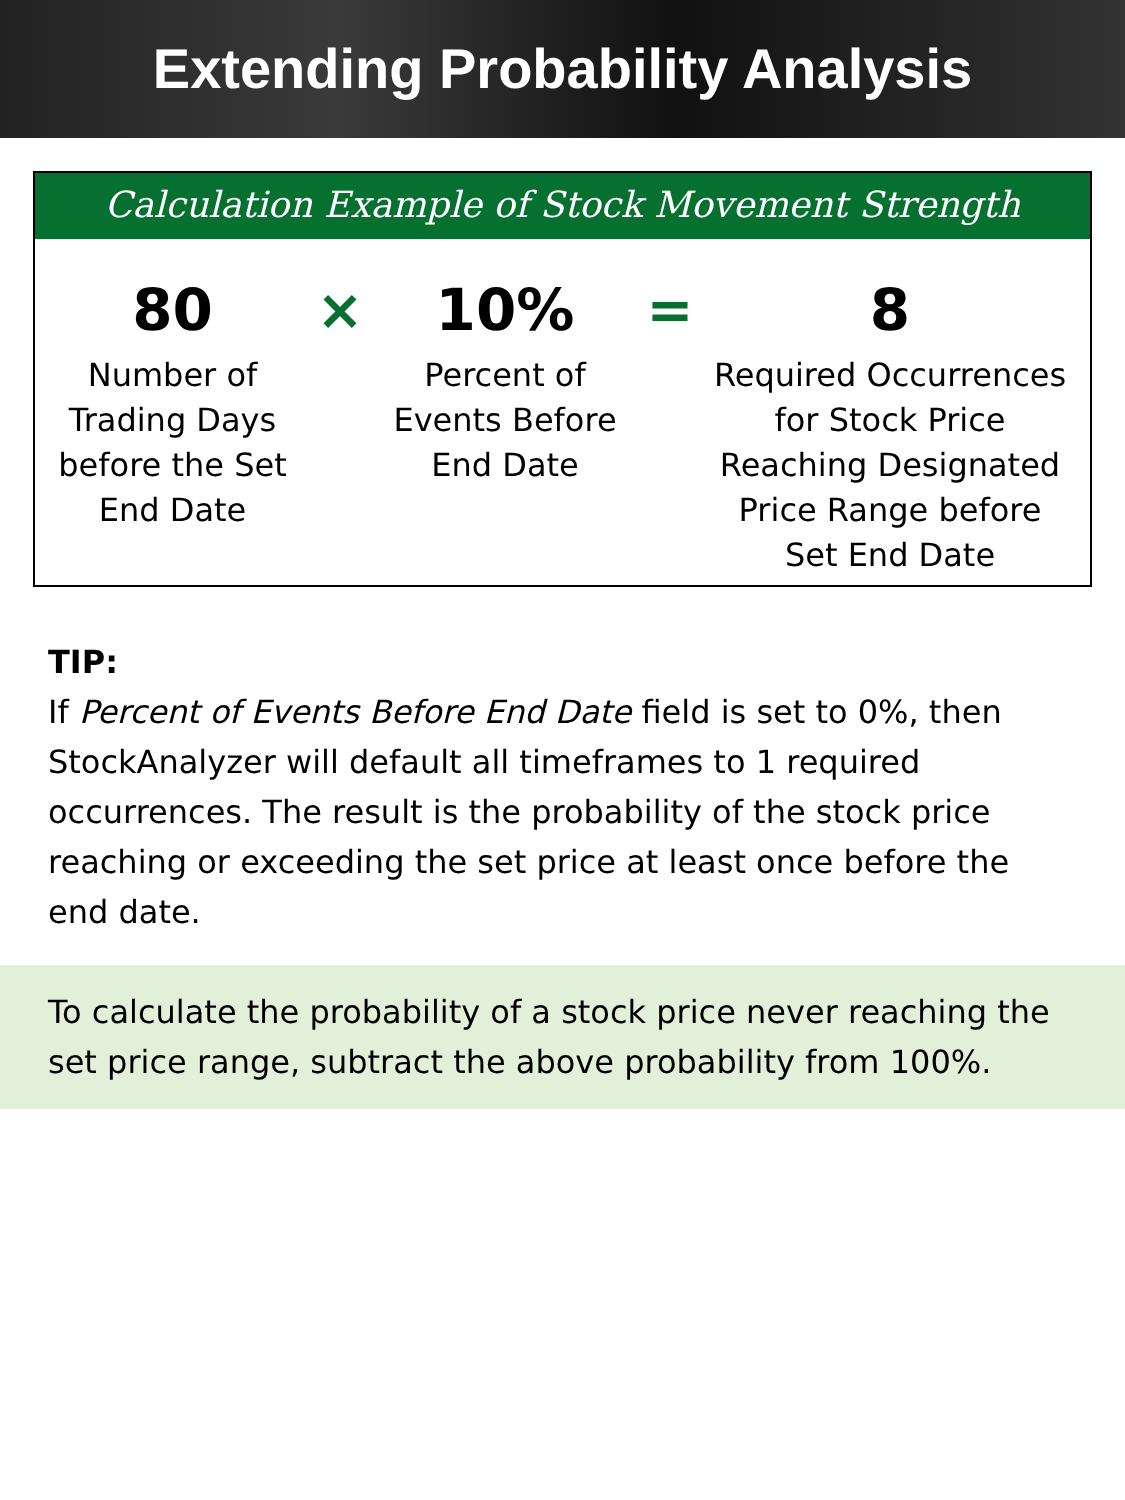Extending Probability Analysis
Calculation Example of Stock Movement Strength
80
Number of
Trading Days
before the Set
End Date
×
10%
Percent of
Events Before
End Date
=
8
Required Occurrences
for Stock Price
Reaching Designated
Price Range before
Set End Date
TIP:
If Percent of Events Before End Date field is set to 0%, then StockAnalyzer will default all timeframes to 1 required occurrences. The result is the probability of the stock price reaching or exceeding the set price at least once before the end date.
To calculate the probability of a stock price never reaching the set price range, subtract the above probability from 100%.